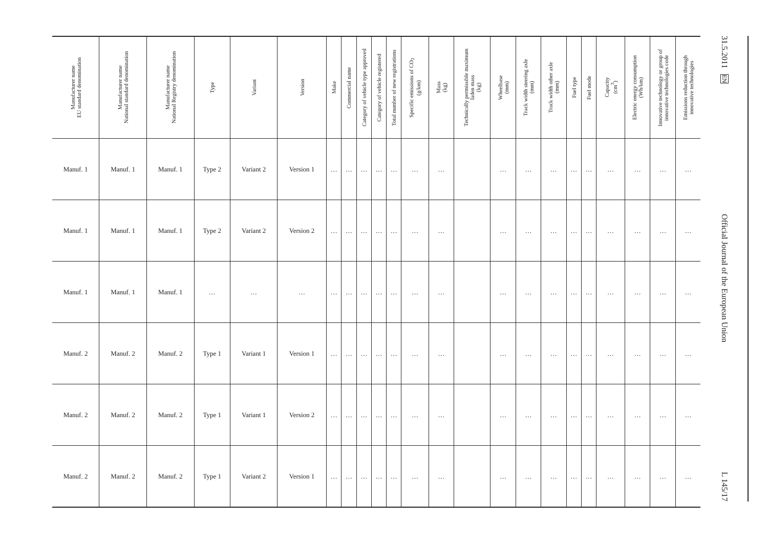| Manufacturer name EU standard denomination | Manufacturer name National standard denomination | Manufacturer name National Registry denomination | Type | Variant | Version | Make | Commercial name | Category of vehicle type approved | Category of vehicle registered | Total number of new registrations | Specific emissions of CO<sub>2</sub> (g/km) | Mass (kg) | Technically permissible maximum laden mass (kg) | Wheelbase (mm) | Track width steering axle (mm) | Track width other axle (mm) | Fuel type | Fuel mode | Capacity (cm<sup>3</sup>) | Electric energy consumption (Wh/km) | Innovative technology or group of innovative technologies code | Emissions reduction through innovative technologies |
| --- | --- | --- | --- | --- | --- | --- | --- | --- | --- | --- | --- | --- | --- | --- | --- | --- | --- | --- | --- | --- | --- | --- |
| Manuf. 1 | Manuf. 1 | Manuf. 1 | Type 2 | Variant 2 | Version 1 | … | … | … | … | … | … | … | | … | … | … | … | … | … | … | … | … |
| Manuf. 1 | Manuf. 1 | Manuf. 1 | Type 2 | Variant 2 | Version 2 | … | … | … | … | … | … | … | | … | … | … | … | … | … | … | … | … |
| Manuf. 1 | Manuf. 1 | Manuf. 1 | … | … | … | … | … | … | … | … | … | … | | … | … | … | … | … | … | … | … | … |
| Manuf. 2 | Manuf. 2 | Manuf. 2 | Type 1 | Variant 1 | Version 1 | … | … | … | … | … | … | … | | … | … | … | … | … | … | … | … | … |
| Manuf. 2 | Manuf. 2 | Manuf. 2 | Type 1 | Variant 1 | Version 2 | … | … | … | … | … | … | … | | … | … | … | … | … | … | … | … | … |
| Manuf. 2 | Manuf. 2 | Manuf. 2 | Type 1 | Variant 2 | Version 1 | … | … | … | … | … | … | … | | … | … | … | … | … | … | … | … | … |
31.5.2011 EN
Official Journal of the European Union
L 145/17